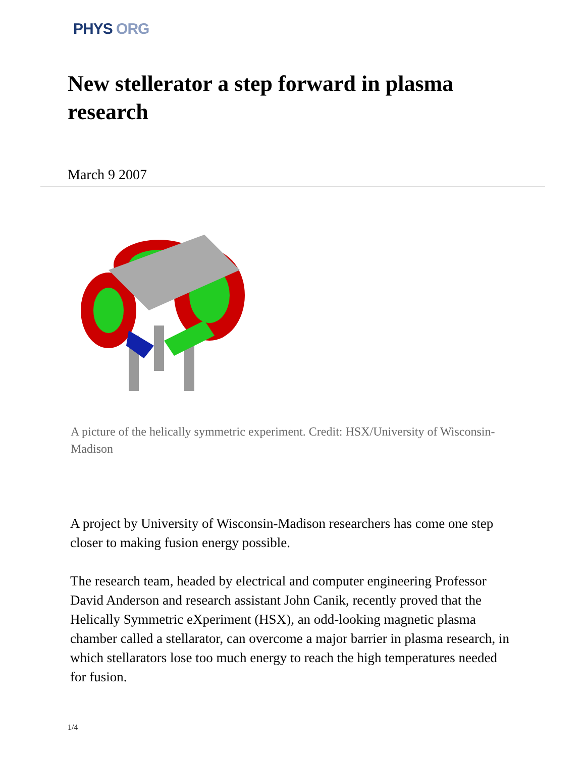PHYS ORG
New stellerator a step forward in plasma research
March 9 2007
A picture of the helically symmetric experiment. Credit: HSX/University of Wisconsin-Madison
A project by University of Wisconsin-Madison researchers has come one step closer to making fusion energy possible.
The research team, headed by electrical and computer engineering Professor David Anderson and research assistant John Canik, recently proved that the Helically Symmetric eXperiment (HSX), an odd-looking magnetic plasma chamber called a stellarator, can overcome a major barrier in plasma research, in which stellarators lose too much energy to reach the high temperatures needed for fusion.
1/4